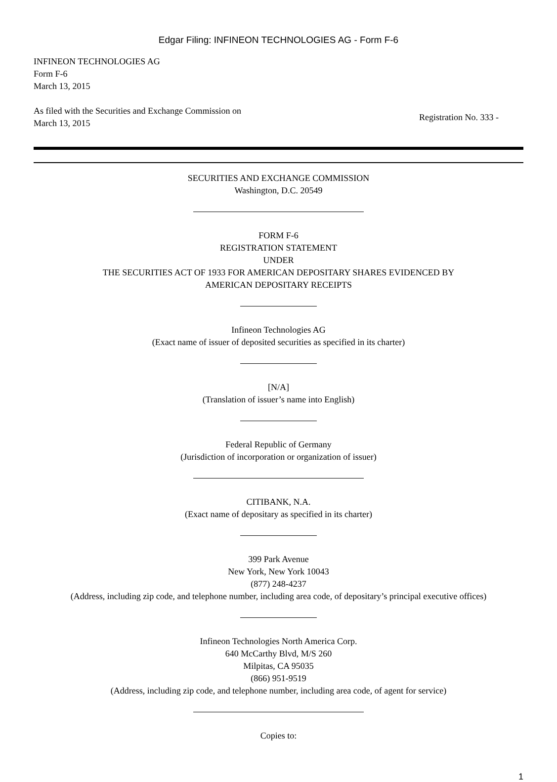Edgar Filing: INFINEON TECHNOLOGIES AG - Form F-6
INFINEON TECHNOLOGIES AG
Form F-6
March 13, 2015
As filed with the Securities and Exchange Commission on
March 13, 2015
Registration No. 333 -
SECURITIES AND EXCHANGE COMMISSION
Washington, D.C. 20549
FORM F-6
REGISTRATION STATEMENT
UNDER
THE SECURITIES ACT OF 1933 FOR AMERICAN DEPOSITARY SHARES EVIDENCED BY
AMERICAN DEPOSITARY RECEIPTS
Infineon Technologies AG
(Exact name of issuer of deposited securities as specified in its charter)
[N/A]
(Translation of issuer’s name into English)
Federal Republic of Germany
(Jurisdiction of incorporation or organization of issuer)
CITIBANK, N.A.
(Exact name of depositary as specified in its charter)
399 Park Avenue
New York, New York 10043
(877) 248-4237
(Address, including zip code, and telephone number, including area code, of depositary’s principal executive offices)
Infineon Technologies North America Corp.
640 McCarthy Blvd, M/S 260
Milpitas, CA 95035
(866) 951-9519
(Address, including zip code, and telephone number, including area code, of agent for service)
Copies to:
1